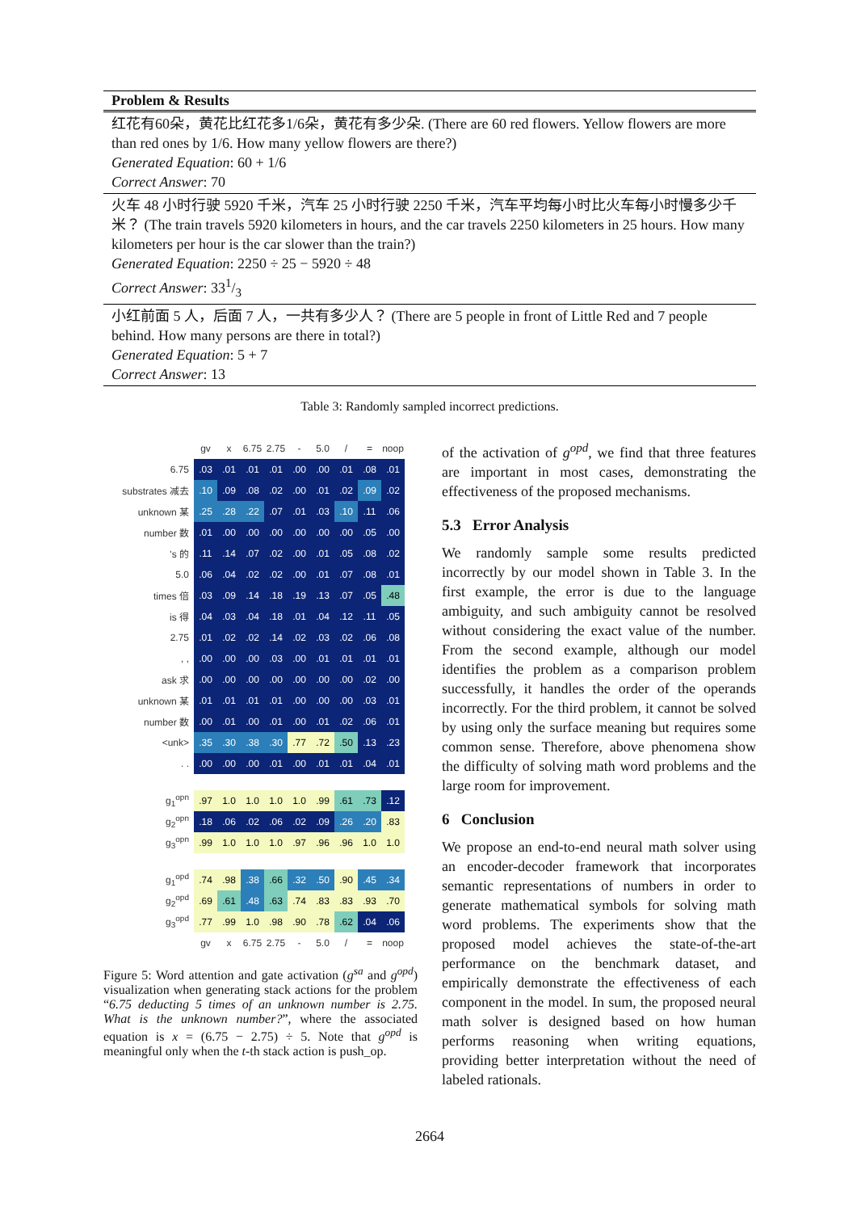| Problem & Results |
| --- |
| 红花有60朵，黄花比红花多1/6朵，黄花有多少朵. (There are 60 red flowers. Yellow flowers are more than red ones by 1/6. How many yellow flowers are there?) Generated Equation : 60 + 1/6 Correct Answer : 70 |
| 火车 48 小时行驶 5920 千米，汽车 25 小时行驶 2250 千米，汽车平均每小时比火车每小时慢多少千米？ (The train travels 5920 kilometers in hours, and the car travels 2250 kilometers in 25 hours. How many kilometers per hour is the car slower than the train?) Generated Equation : 2250 ÷ 25 − 5920 ÷ 48 Correct Answer : 331/3 |
| 小红前面 5 人，后面 7 人，一共有多少人？ (There are 5 people in front of Little Red and 7 people behind. How many persons are there in total?) Generated Equation : 5 + 7 Correct Answer : 13 |
Table 3: Randomly sampled incorrect predictions.
| | gv | x | 6.75 | 2.75 | - | 5.0 | / | = | noop |
| 6.75 | .03 | .01 | .01 | .01 | .00 | .00 | .01 | .08 | .01 |
| substrates 减去 | .10 | .09 | .08 | .02 | .00 | .01 | .02 | .09 | .02 |
| unknown 某 | .25 | .28 | .22 | .07 | .01 | .03 | .10 | .11 | .06 |
| number 数 | .01 | .00 | .00 | .00 | .00 | .00 | .00 | .05 | .00 |
| 's 的 | .11 | .14 | .07 | .02 | .00 | .01 | .05 | .08 | .02 |
| 5.0 | .06 | .04 | .02 | .02 | .00 | .01 | .07 | .08 | .01 |
| times 倍 | .03 | .09 | .14 | .18 | .19 | .13 | .07 | .05 | .48 |
| is 得 | .04 | .03 | .04 | .18 | .01 | .04 | .12 | .11 | .05 |
| 2.75 | .01 | .02 | .02 | .14 | .02 | .03 | .02 | .06 | .08 |
| , , | .00 | .00 | .00 | .03 | .00 | .01 | .01 | .01 | .01 |
| ask 求 | .00 | .00 | .00 | .00 | .00 | .00 | .00 | .02 | .00 |
| unknown 某 | .01 | .01 | .01 | .01 | .00 | .00 | .00 | .03 | .01 |
| number 数 | .00 | .01 | .00 | .01 | .00 | .01 | .02 | .06 | .01 |
| <unk> | .35 | .30 | .38 | .30 | .77 | .72 | .50 | .13 | .23 |
| . . | .00 | .00 | .00 | .01 | .00 | .01 | .01 | .04 | .01 |
| g<sub>1</sub><sup>opn</sup> | .97 | 1.0 | 1.0 | 1.0 | 1.0 | .99 | .61 | .73 | .12 |
| g<sub>2</sub><sup>opn</sup> | .18 | .06 | .02 | .06 | .02 | .09 | .26 | .20 | .83 |
| g<sub>3</sub><sup>opn</sup> | .99 | 1.0 | 1.0 | 1.0 | .97 | .96 | .96 | 1.0 | 1.0 |
| g<sub>1</sub><sup>opd</sup> | .74 | .98 | .38 | .66 | .32 | .50 | .90 | .45 | .34 |
| g<sub>2</sub><sup>opd</sup> | .69 | .61 | .48 | .63 | .74 | .83 | .83 | .93 | .70 |
| g<sub>3</sub><sup>opd</sup> | .77 | .99 | 1.0 | .98 | .90 | .78 | .62 | .04 | .06 |
| | gv | x | 6.75 | 2.75 | - | 5.0 | / | = | noop |
Figure 5: Word attention and gate activation (g<sup>sa</sup> and g<sup>opd</sup>) visualization when generating stack actions for the problem “6.75 deducting 5 times of an unknown number is 2.75. What is the unknown number?”, where the associated equation is x = (6.75 − 2.75) ÷ 5. Note that g<sup>opd</sup> is meaningful only when the t-th stack action is push_op.
of the activation of g<sup>opd</sup>, we find that three features are important in most cases, demonstrating the effectiveness of the proposed mechanisms.
5.3 Error Analysis
We randomly sample some results predicted incorrectly by our model shown in Table 3. In the first example, the error is due to the language ambiguity, and such ambiguity cannot be resolved without considering the exact value of the number. From the second example, although our model identifies the problem as a comparison problem successfully, it handles the order of the operands incorrectly. For the third problem, it cannot be solved by using only the surface meaning but requires some common sense. Therefore, above phenomena show the difficulty of solving math word problems and the large room for improvement.
6 Conclusion
We propose an end-to-end neural math solver using an encoder-decoder framework that incorporates semantic representations of numbers in order to generate mathematical symbols for solving math word problems. The experiments show that the proposed model achieves the state-of-the-art performance on the benchmark dataset, and empirically demonstrate the effectiveness of each component in the model. In sum, the proposed neural math solver is designed based on how human performs reasoning when writing equations, providing better interpretation without the need of labeled rationals.
2664